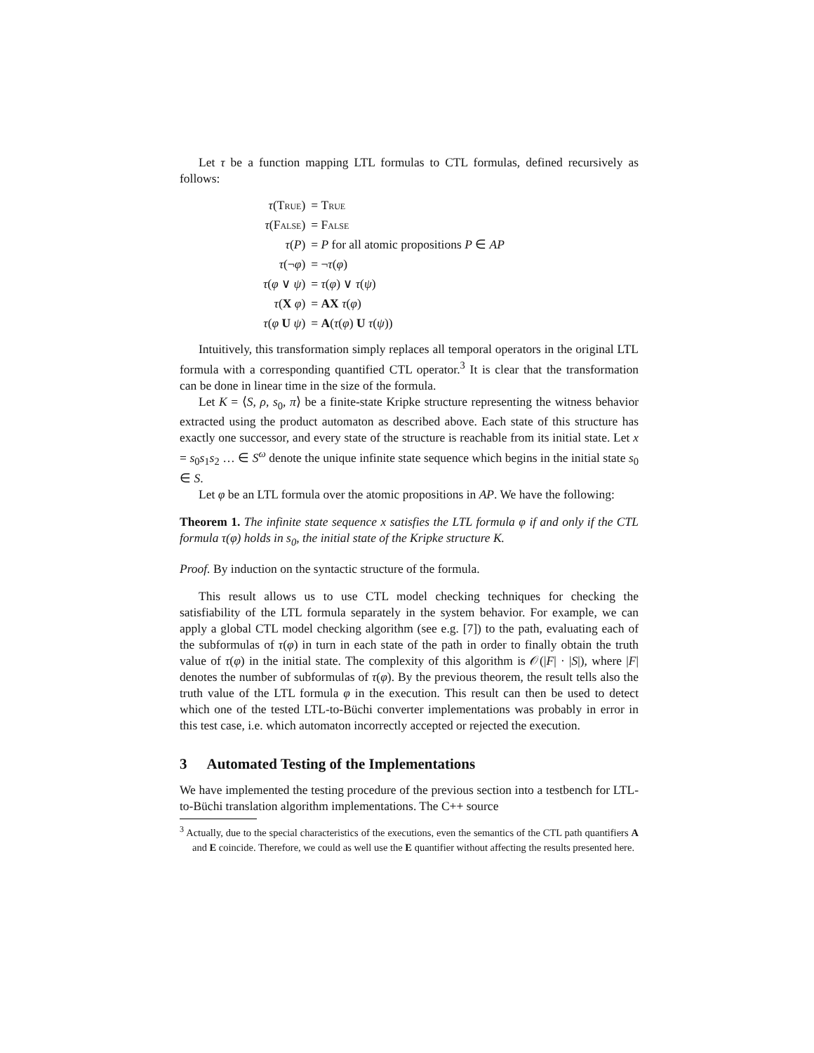Let τ be a function mapping LTL formulas to CTL formulas, defined recursively as follows:
| τ ( True ) | = True |
| τ ( False ) | = False |
| τ ( P ) | = P for all atomic propositions P ∈ AP |
| τ (¬ φ ) | = ¬ τ ( φ ) |
| τ ( φ ∨ ψ ) | = τ ( φ ) ∨ τ ( ψ ) |
| τ ( X φ ) | = AX τ ( φ ) |
| τ ( φ U ψ ) | = A ( τ ( φ ) U τ ( ψ )) |
Intuitively, this transformation simply replaces all temporal operators in the original LTL formula with a corresponding quantified CTL operator.<sup>3</sup> It is clear that the transformation can be done in linear time in the size of the formula.
Let K = ⟨S, ρ, s<sub>0</sub>, π⟩ be a finite-state Kripke structure representing the witness behavior extracted using the product automaton as described above. Each state of this structure has exactly one successor, and every state of the structure is reachable from its initial state. Let x = s<sub>0</sub>s<sub>1</sub>s<sub>2</sub> … ∈ S<sup>ω</sup> denote the unique infinite state sequence which begins in the initial state s<sub>0</sub> ∈ S.
Let φ be an LTL formula over the atomic propositions in AP. We have the following:
Theorem 1. The infinite state sequence x satisfies the LTL formula φ if and only if the CTL formula τ(φ) holds in s<sub>0</sub>, the initial state of the Kripke structure K.
Proof. By induction on the syntactic structure of the formula.
This result allows us to use CTL model checking techniques for checking the satisfiability of the LTL formula separately in the system behavior. For example, we can apply a global CTL model checking algorithm (see e.g. [7]) to the path, evaluating each of the subformulas of τ(φ) in turn in each state of the path in order to finally obtain the truth value of τ(φ) in the initial state. The complexity of this algorithm is 𝒪(|F| · |S|), where |F| denotes the number of subformulas of τ(φ). By the previous theorem, the result tells also the truth value of the LTL formula φ in the execution. This result can then be used to detect which one of the tested LTL-to-Büchi converter implementations was probably in error in this test case, i.e. which automaton incorrectly accepted or rejected the execution.
3 Automated Testing of the Implementations
We have implemented the testing procedure of the previous section into a testbench for LTL-to-Büchi translation algorithm implementations. The C++ source
<sup>3</sup> Actually, due to the special characteristics of the executions, even the semantics of the CTL path quantifiers A and E coincide. Therefore, we could as well use the E quantifier without affecting the results presented here.